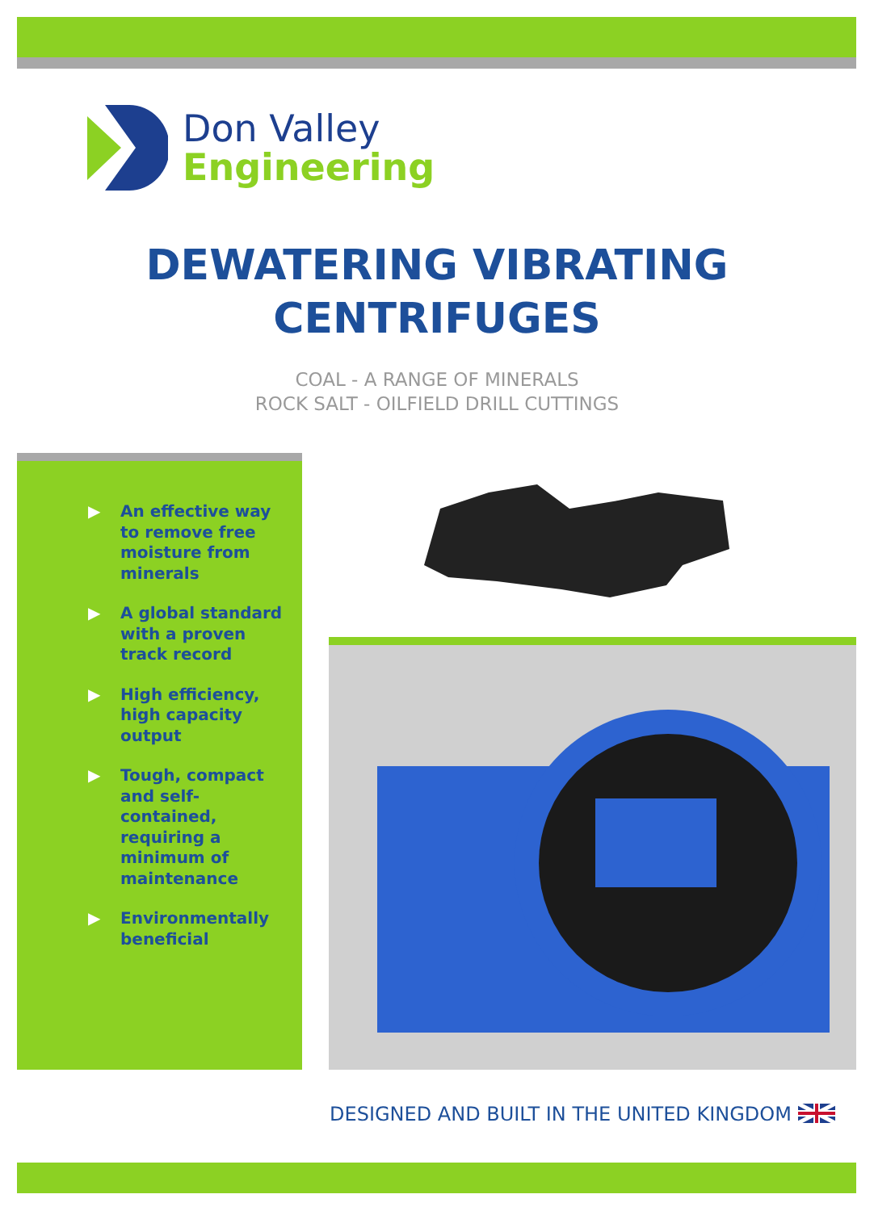Don Valley
Engineering
DEWATERING VIBRATING
CENTRIFUGES
COAL - A RANGE OF MINERALS
ROCK SALT - OILFIELD DRILL CUTTINGS
▶ An effective way to remove free moisture from minerals
▶ A global standard with a proven track record
▶ High efficiency, high capacity output
▶ Tough, compact and self-contained, requiring a minimum of maintenance
▶ Environmentally beneficial
DESIGNED AND BUILT IN THE UNITED KINGDOM